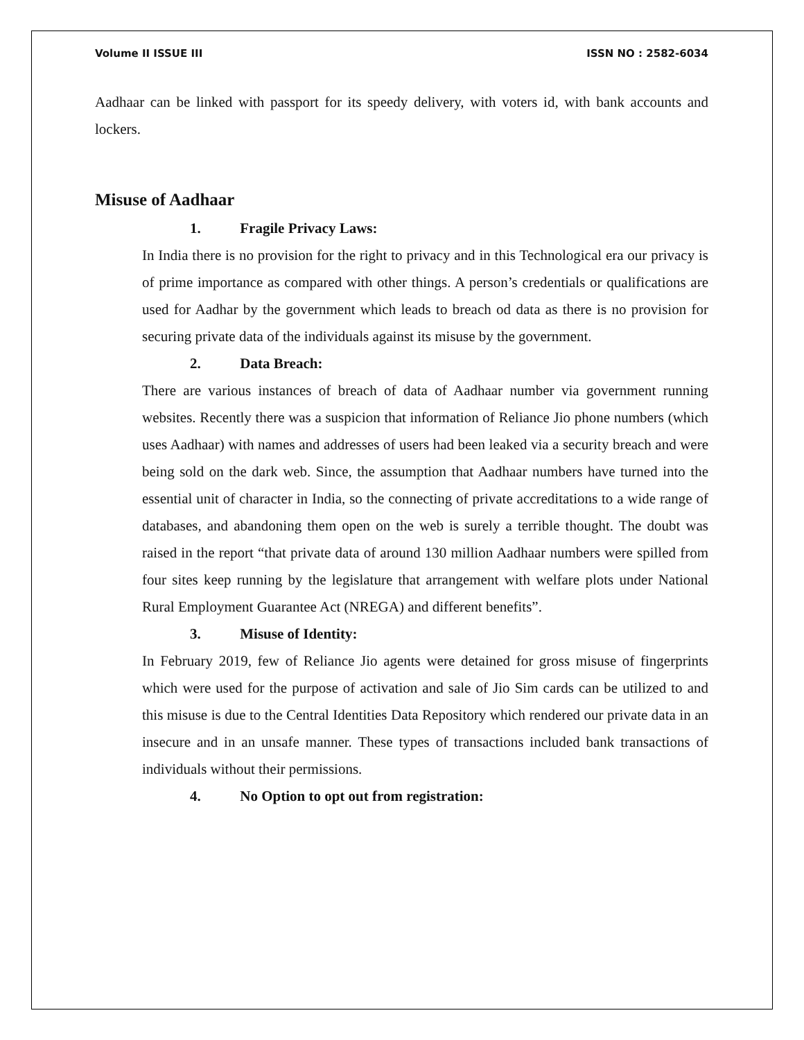Volume II ISSUE III ISSN NO : 2582-6034
Aadhaar can be linked with passport for its speedy delivery, with voters id, with bank accounts and lockers.
Misuse of Aadhaar
1. Fragile Privacy Laws:
In India there is no provision for the right to privacy and in this Technological era our privacy is of prime importance as compared with other things. A person’s credentials or qualifications are used for Aadhar by the government which leads to breach od data as there is no provision for securing private data of the individuals against its misuse by the government.
2. Data Breach:
There are various instances of breach of data of Aadhaar number via government running websites. Recently there was a suspicion that information of Reliance Jio phone numbers (which uses Aadhaar) with names and addresses of users had been leaked via a security breach and were being sold on the dark web. Since, the assumption that Aadhaar numbers have turned into the essential unit of character in India, so the connecting of private accreditations to a wide range of databases, and abandoning them open on the web is surely a terrible thought. The doubt was raised in the report “that private data of around 130 million Aadhaar numbers were spilled from four sites keep running by the legislature that arrangement with welfare plots under National Rural Employment Guarantee Act (NREGA) and different benefits”.
3. Misuse of Identity:
In February 2019, few of Reliance Jio agents were detained for gross misuse of fingerprints which were used for the purpose of activation and sale of Jio Sim cards can be utilized to and this misuse is due to the Central Identities Data Repository which rendered our private data in an insecure and in an unsafe manner. These types of transactions included bank transactions of individuals without their permissions.
4. No Option to opt out from registration: